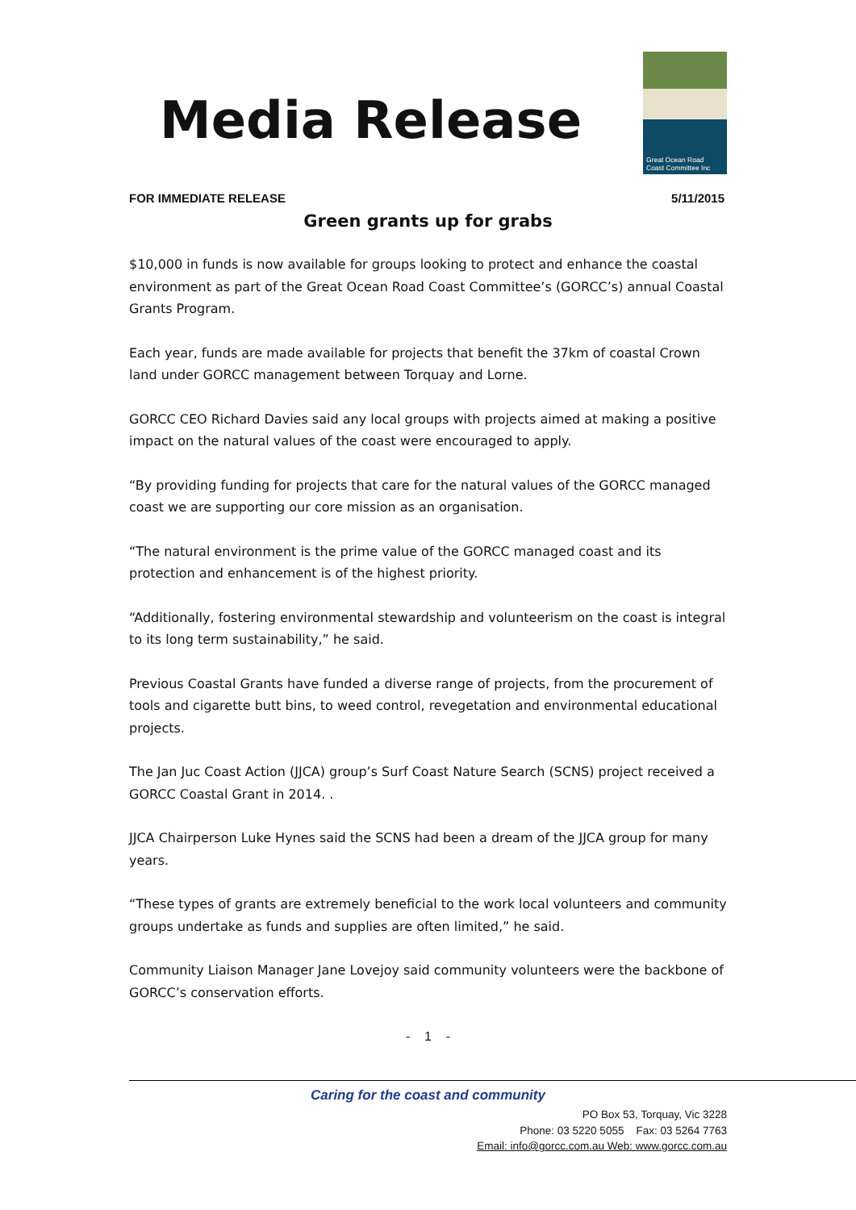Media Release
Great Ocean Road
Coast Committee Inc
FOR IMMEDIATE RELEASE 5/11/2015
Green grants up for grabs
$10,000 in funds is now available for groups looking to protect and enhance the coastal environment as part of the Great Ocean Road Coast Committee’s (GORCC’s) annual Coastal Grants Program.
Each year, funds are made available for projects that benefit the 37km of coastal Crown land under GORCC management between Torquay and Lorne.
GORCC CEO Richard Davies said any local groups with projects aimed at making a positive impact on the natural values of the coast were encouraged to apply.
“By providing funding for projects that care for the natural values of the GORCC managed coast we are supporting our core mission as an organisation.
“The natural environment is the prime value of the GORCC managed coast and its protection and enhancement is of the highest priority.
“Additionally, fostering environmental stewardship and volunteerism on the coast is integral to its long term sustainability,” he said.
Previous Coastal Grants have funded a diverse range of projects, from the procurement of tools and cigarette butt bins, to weed control, revegetation and environmental educational projects.
The Jan Juc Coast Action (JJCA) group’s Surf Coast Nature Search (SCNS) project received a GORCC Coastal Grant in 2014. .
JJCA Chairperson Luke Hynes said the SCNS had been a dream of the JJCA group for many years.
“These types of grants are extremely beneficial to the work local volunteers and community groups undertake as funds and supplies are often limited,” he said.
Community Liaison Manager Jane Lovejoy said community volunteers were the backbone of GORCC’s conservation efforts.
- 1 -
Caring for the coast and community
PO Box 53, Torquay, Vic 3228
Phone: 03 5220 5055 Fax: 03 5264 7763
Email: info@gorcc.com.au Web: www.gorcc.com.au